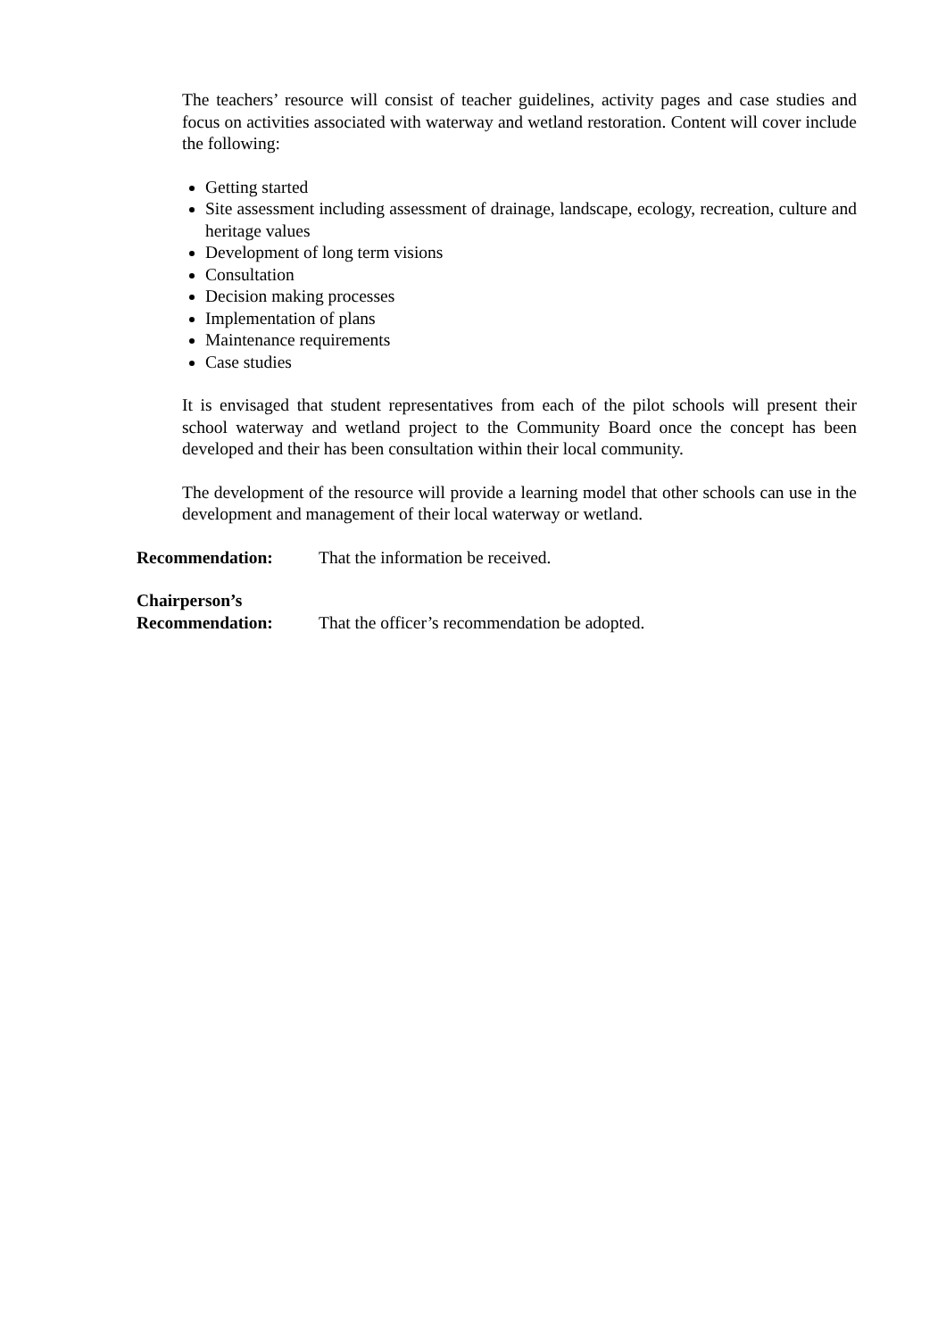The teachers’ resource will consist of teacher guidelines, activity pages and case studies and focus on activities associated with waterway and wetland restoration. Content will cover include the following:
Getting started
Site assessment including assessment of drainage, landscape, ecology, recreation, culture and heritage values
Development of long term visions
Consultation
Decision making processes
Implementation of plans
Maintenance requirements
Case studies
It is envisaged that student representatives from each of the pilot schools will present their school waterway and wetland project to the Community Board once the concept has been developed and their has been consultation within their local community.
The development of the resource will provide a learning model that other schools can use in the development and management of their local waterway or wetland.
Recommendation: That the information be received.
Chairperson’s
Recommendation:
That the officer’s recommendation be adopted.